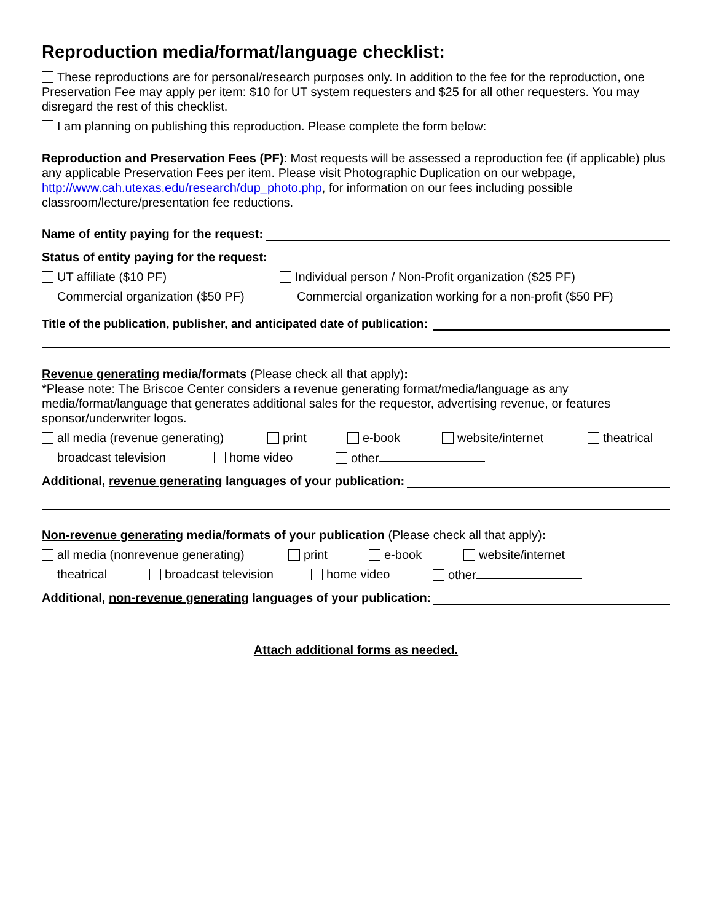Reproduction media/format/language checklist:
These reproductions are for personal/research purposes only. In addition to the fee for the reproduction, one Preservation Fee may apply per item: $10 for UT system requesters and $25 for all other requesters. You may disregard the rest of this checklist.
I am planning on publishing this reproduction. Please complete the form below:
Reproduction and Preservation Fees (PF): Most requests will be assessed a reproduction fee (if applicable) plus any applicable Preservation Fees per item. Please visit Photographic Duplication on our webpage, http://www.cah.utexas.edu/research/dup_photo.php, for information on our fees including possible classroom/lecture/presentation fee reductions.
Name of entity paying for the request:
Status of entity paying for the request:
UT affiliate ($10 PF) Individual person / Non-Profit organization ($25 PF)
Commercial organization ($50 PF) Commercial organization working for a non-profit ($50 PF)
Title of the publication, publisher, and anticipated date of publication:
Revenue generating media/formats (Please check all that apply):
*Please note: The Briscoe Center considers a revenue generating format/media/language as any media/format/language that generates additional sales for the requestor, advertising revenue, or features sponsor/underwriter logos.
all media (revenue generating) print e-book website/internet theatrical
broadcast television home video other
Additional, revenue generating languages of your publication:
Non-revenue generating media/formats of your publication (Please check all that apply):
all media (nonrevenue generating) print e-book website/internet
theatrical broadcast television home video other
Additional, non-revenue generating languages of your publication:
Attach additional forms as needed.